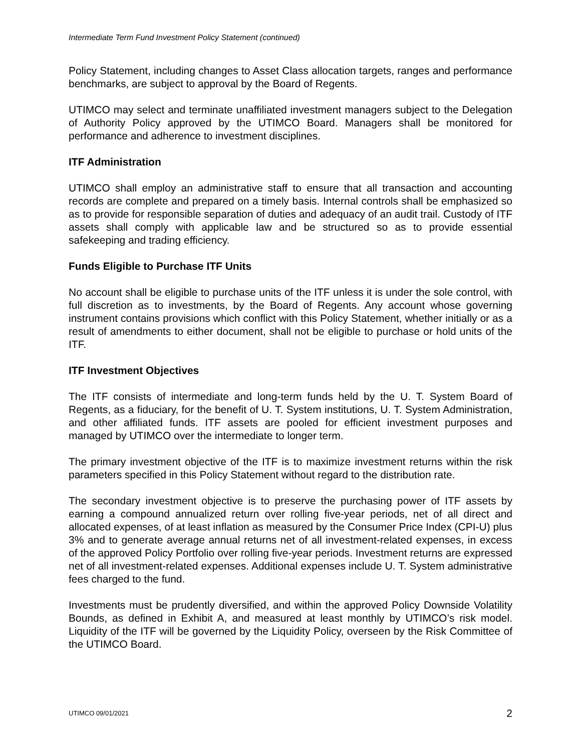Intermediate Term Fund Investment Policy Statement (continued)
Policy Statement, including changes to Asset Class allocation targets, ranges and performance benchmarks, are subject to approval by the Board of Regents.
UTIMCO may select and terminate unaffiliated investment managers subject to the Delegation of Authority Policy approved by the UTIMCO Board. Managers shall be monitored for performance and adherence to investment disciplines.
ITF Administration
UTIMCO shall employ an administrative staff to ensure that all transaction and accounting records are complete and prepared on a timely basis. Internal controls shall be emphasized so as to provide for responsible separation of duties and adequacy of an audit trail. Custody of ITF assets shall comply with applicable law and be structured so as to provide essential safekeeping and trading efficiency.
Funds Eligible to Purchase ITF Units
No account shall be eligible to purchase units of the ITF unless it is under the sole control, with full discretion as to investments, by the Board of Regents. Any account whose governing instrument contains provisions which conflict with this Policy Statement, whether initially or as a result of amendments to either document, shall not be eligible to purchase or hold units of the ITF.
ITF Investment Objectives
The ITF consists of intermediate and long-term funds held by the U. T. System Board of Regents, as a fiduciary, for the benefit of U. T. System institutions, U. T. System Administration, and other affiliated funds. ITF assets are pooled for efficient investment purposes and managed by UTIMCO over the intermediate to longer term.
The primary investment objective of the ITF is to maximize investment returns within the risk parameters specified in this Policy Statement without regard to the distribution rate.
The secondary investment objective is to preserve the purchasing power of ITF assets by earning a compound annualized return over rolling five-year periods, net of all direct and allocated expenses, of at least inflation as measured by the Consumer Price Index (CPI-U) plus 3% and to generate average annual returns net of all investment-related expenses, in excess of the approved Policy Portfolio over rolling five-year periods. Investment returns are expressed net of all investment-related expenses. Additional expenses include U. T. System administrative fees charged to the fund.
Investments must be prudently diversified, and within the approved Policy Downside Volatility Bounds, as defined in Exhibit A, and measured at least monthly by UTIMCO’s risk model. Liquidity of the ITF will be governed by the Liquidity Policy, overseen by the Risk Committee of the UTIMCO Board.
UTIMCO 09/01/2021 2